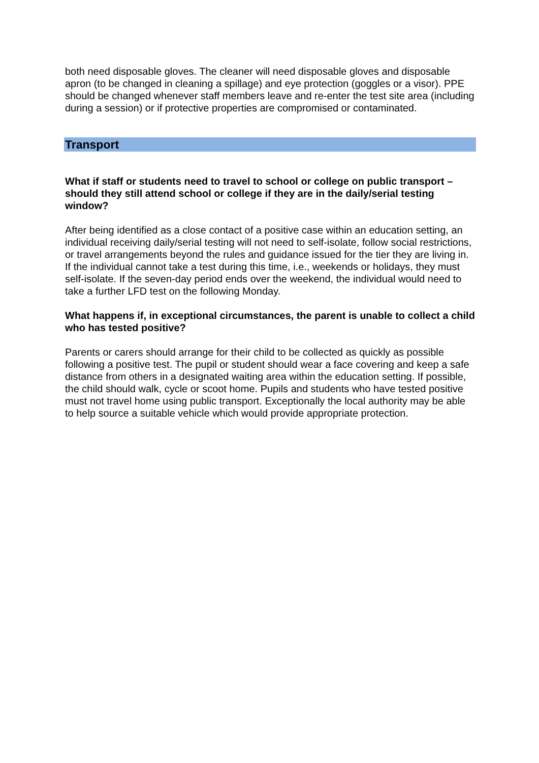both need disposable gloves. The cleaner will need disposable gloves and disposable apron (to be changed in cleaning a spillage) and eye protection (goggles or a visor). PPE should be changed whenever staff members leave and re-enter the test site area (including during a session) or if protective properties are compromised or contaminated.
Transport
What if staff or students need to travel to school or college on public transport – should they still attend school or college if they are in the daily/serial testing window?
After being identified as a close contact of a positive case within an education setting, an individual receiving daily/serial testing will not need to self-isolate, follow social restrictions, or travel arrangements beyond the rules and guidance issued for the tier they are living in. If the individual cannot take a test during this time, i.e., weekends or holidays, they must self-isolate. If the seven-day period ends over the weekend, the individual would need to take a further LFD test on the following Monday.
What happens if, in exceptional circumstances, the parent is unable to collect a child who has tested positive?
Parents or carers should arrange for their child to be collected as quickly as possible following a positive test. The pupil or student should wear a face covering and keep a safe distance from others in a designated waiting area within the education setting. If possible, the child should walk, cycle or scoot home. Pupils and students who have tested positive must not travel home using public transport. Exceptionally the local authority may be able to help source a suitable vehicle which would provide appropriate protection.